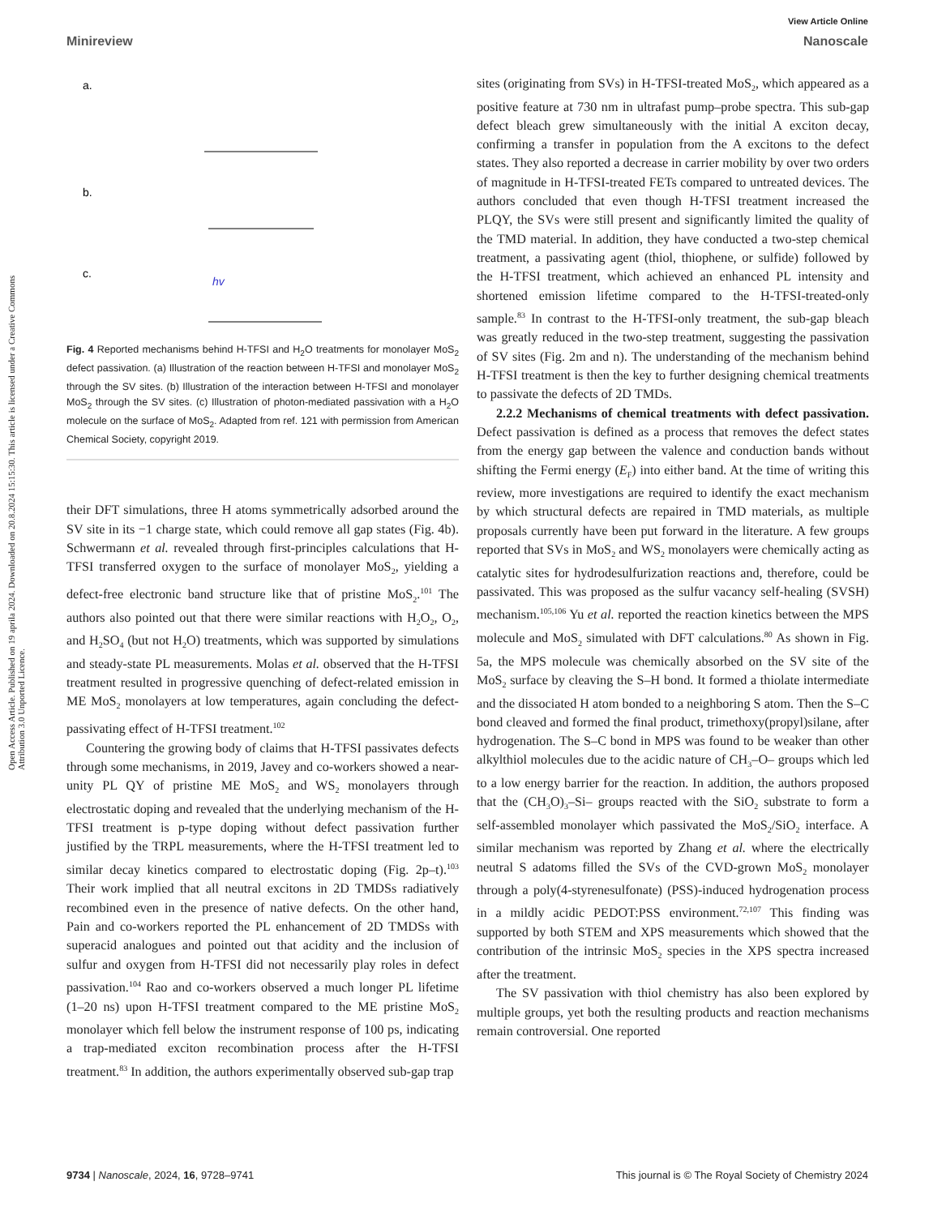View Article Online
Minireview Nanoscale
Open Access Article. Published on 19 aprila 2024. Downloaded on 20.8.2024 15:15:30. This article is licensed under a Creative Commons Attribution 3.0 Unported Licence.
a.
b.
c.
hv
Fig. 4 Reported mechanisms behind H-TFSI and H<sub>2</sub>O treatments for monolayer MoS<sub>2</sub> defect passivation. (a) Illustration of the reaction between H-TFSI and monolayer MoS<sub>2</sub> through the SV sites. (b) Illustration of the interaction between H-TFSI and monolayer MoS<sub>2</sub> through the SV sites. (c) Illustration of photon-mediated passivation with a H<sub>2</sub>O molecule on the surface of MoS<sub>2</sub>. Adapted from ref. 121 with permission from American Chemical Society, copyright 2019.
their DFT simulations, three H atoms symmetrically adsorbed around the SV site in its −1 charge state, which could remove all gap states (Fig. 4b). Schwermann et al. revealed through first-principles calculations that H-TFSI transferred oxygen to the surface of monolayer MoS<sub>2</sub>, yielding a defect-free electronic band structure like that of pristine MoS<sub>2</sub>.<sup>101</sup> The authors also pointed out that there were similar reactions with H<sub>2</sub>O<sub>2</sub>, O<sub>2</sub>, and H<sub>2</sub>SO<sub>4</sub> (but not H<sub>2</sub>O) treatments, which was supported by simulations and steady-state PL measurements. Molas et al. observed that the H-TFSI treatment resulted in progressive quenching of defect-related emission in ME MoS<sub>2</sub> monolayers at low temperatures, again concluding the defect-passivating effect of H-TFSI treatment.<sup>102</sup>
Countering the growing body of claims that H-TFSI passivates defects through some mechanisms, in 2019, Javey and co-workers showed a near-unity PL QY of pristine ME MoS<sub>2</sub> and WS<sub>2</sub> monolayers through electrostatic doping and revealed that the underlying mechanism of the H-TFSI treatment is p-type doping without defect passivation further justified by the TRPL measurements, where the H-TFSI treatment led to similar decay kinetics compared to electrostatic doping (Fig. 2p–t).<sup>103</sup> Their work implied that all neutral excitons in 2D TMDSs radiatively recombined even in the presence of native defects. On the other hand, Pain and co-workers reported the PL enhancement of 2D TMDSs with superacid analogues and pointed out that acidity and the inclusion of sulfur and oxygen from H-TFSI did not necessarily play roles in defect passivation.<sup>104</sup> Rao and co-workers observed a much longer PL lifetime (1–20 ns) upon H-TFSI treatment compared to the ME pristine MoS<sub>2</sub> monolayer which fell below the instrument response of 100 ps, indicating a trap-mediated exciton recombination process after the H-TFSI treatment.<sup>83</sup> In addition, the authors experimentally observed sub-gap trap
sites (originating from SVs) in H-TFSI-treated MoS<sub>2</sub>, which appeared as a positive feature at 730 nm in ultrafast pump–probe spectra. This sub-gap defect bleach grew simultaneously with the initial A exciton decay, confirming a transfer in population from the A excitons to the defect states. They also reported a decrease in carrier mobility by over two orders of magnitude in H-TFSI-treated FETs compared to untreated devices. The authors concluded that even though H-TFSI treatment increased the PLQY, the SVs were still present and significantly limited the quality of the TMD material. In addition, they have conducted a two-step chemical treatment, a passivating agent (thiol, thiophene, or sulfide) followed by the H-TFSI treatment, which achieved an enhanced PL intensity and shortened emission lifetime compared to the H-TFSI-treated-only sample.<sup>83</sup> In contrast to the H-TFSI-only treatment, the sub-gap bleach was greatly reduced in the two-step treatment, suggesting the passivation of SV sites (Fig. 2m and n). The understanding of the mechanism behind H-TFSI treatment is then the key to further designing chemical treatments to passivate the defects of 2D TMDs.
2.2.2 Mechanisms of chemical treatments with defect passivation. Defect passivation is defined as a process that removes the defect states from the energy gap between the valence and conduction bands without shifting the Fermi energy (E<sub>F</sub>) into either band. At the time of writing this review, more investigations are required to identify the exact mechanism by which structural defects are repaired in TMD materials, as multiple proposals currently have been put forward in the literature. A few groups reported that SVs in MoS<sub>2</sub> and WS<sub>2</sub> monolayers were chemically acting as catalytic sites for hydrodesulfurization reactions and, therefore, could be passivated. This was proposed as the sulfur vacancy self-healing (SVSH) mechanism.<sup>105,106</sup> Yu et al. reported the reaction kinetics between the MPS molecule and MoS<sub>2</sub> simulated with DFT calculations.<sup>80</sup> As shown in Fig. 5a, the MPS molecule was chemically absorbed on the SV site of the MoS<sub>2</sub> surface by cleaving the S–H bond. It formed a thiolate intermediate and the dissociated H atom bonded to a neighboring S atom. Then the S–C bond cleaved and formed the final product, trimethoxy(propyl)silane, after hydrogenation. The S–C bond in MPS was found to be weaker than other alkylthiol molecules due to the acidic nature of CH<sub>3</sub>–O– groups which led to a low energy barrier for the reaction. In addition, the authors proposed that the (CH<sub>3</sub>O)<sub>3</sub>–Si– groups reacted with the SiO<sub>2</sub> substrate to form a self-assembled monolayer which passivated the MoS<sub>2</sub>/SiO<sub>2</sub> interface. A similar mechanism was reported by Zhang et al. where the electrically neutral S adatoms filled the SVs of the CVD-grown MoS<sub>2</sub> monolayer through a poly(4-styrenesulfonate) (PSS)-induced hydrogenation process in a mildly acidic PEDOT:PSS environment.<sup>72,107</sup> This finding was supported by both STEM and XPS measurements which showed that the contribution of the intrinsic MoS<sub>2</sub> species in the XPS spectra increased after the treatment.
The SV passivation with thiol chemistry has also been explored by multiple groups, yet both the resulting products and reaction mechanisms remain controversial. One reported
9734 | Nanoscale, 2024, 16, 9728–9741 This journal is © The Royal Society of Chemistry 2024